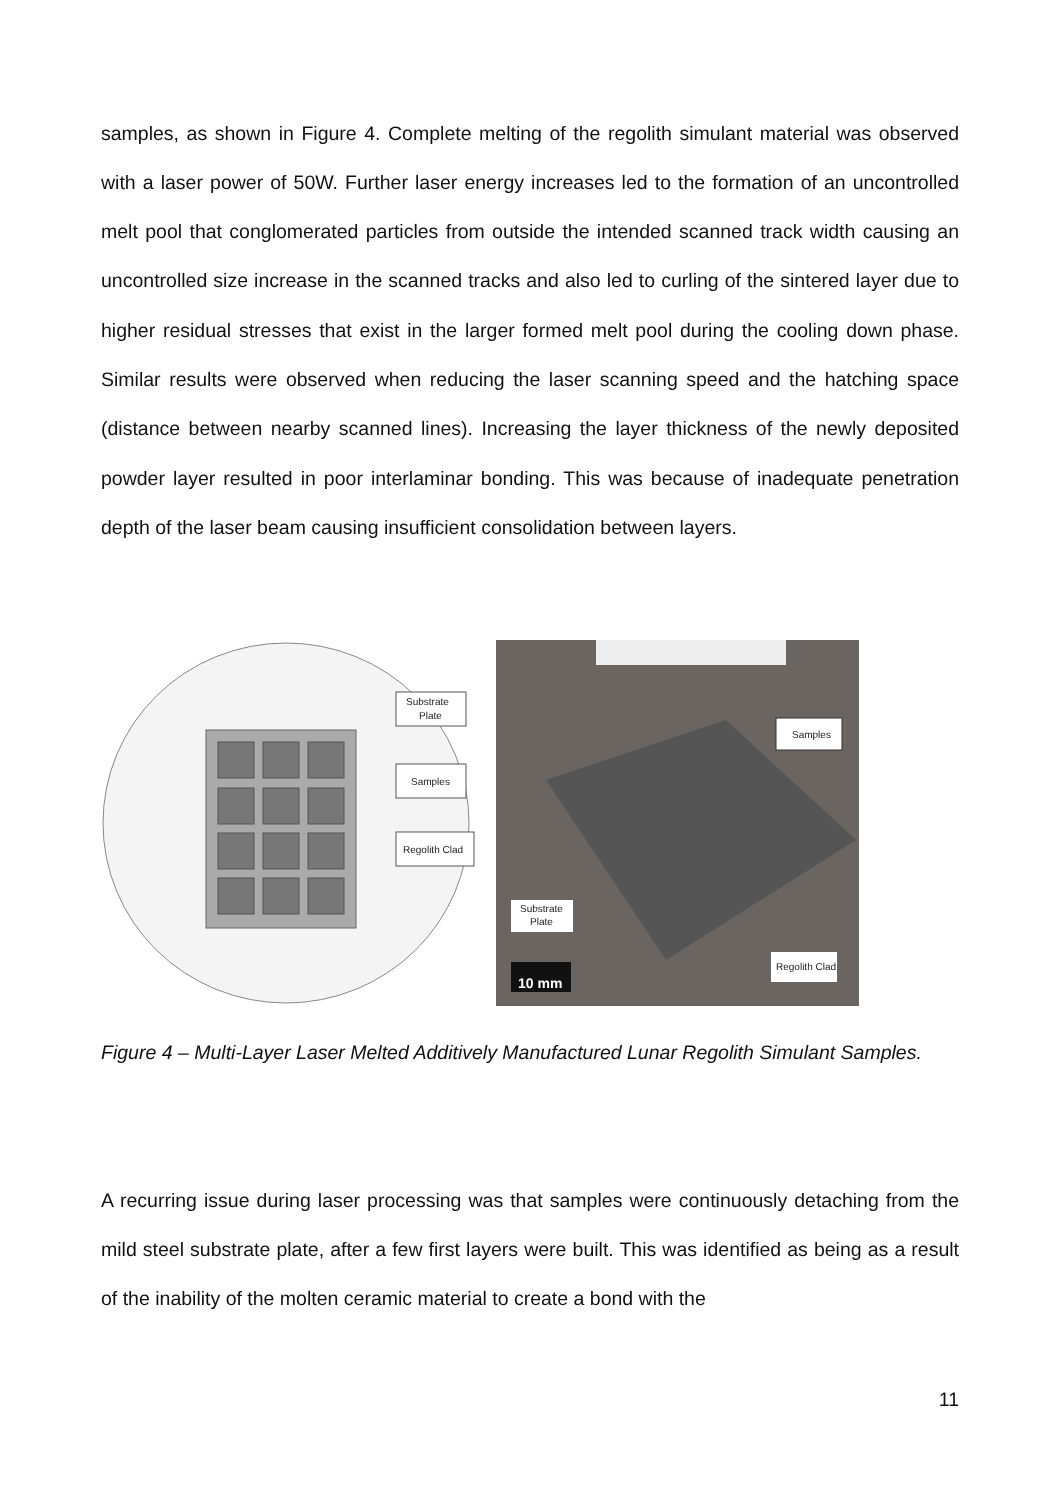samples, as shown in Figure 4. Complete melting of the regolith simulant material was observed with a laser power of 50W. Further laser energy increases led to the formation of an uncontrolled melt pool that conglomerated particles from outside the intended scanned track width causing an uncontrolled size increase in the scanned tracks and also led to curling of the sintered layer due to higher residual stresses that exist in the larger formed melt pool during the cooling down phase. Similar results were observed when reducing the laser scanning speed and the hatching space (distance between nearby scanned lines). Increasing the layer thickness of the newly deposited powder layer resulted in poor interlaminar bonding. This was because of inadequate penetration depth of the laser beam causing insufficient consolidation between layers.
Substrate
Plate
Samples
Regolith Clad
Samples
Substrate
Plate
Regolith Clad
10 mm
Figure 4 – Multi-Layer Laser Melted Additively Manufactured Lunar Regolith Simulant Samples.
A recurring issue during laser processing was that samples were continuously detaching from the mild steel substrate plate, after a few first layers were built. This was identified as being as a result of the inability of the molten ceramic material to create a bond with the
11